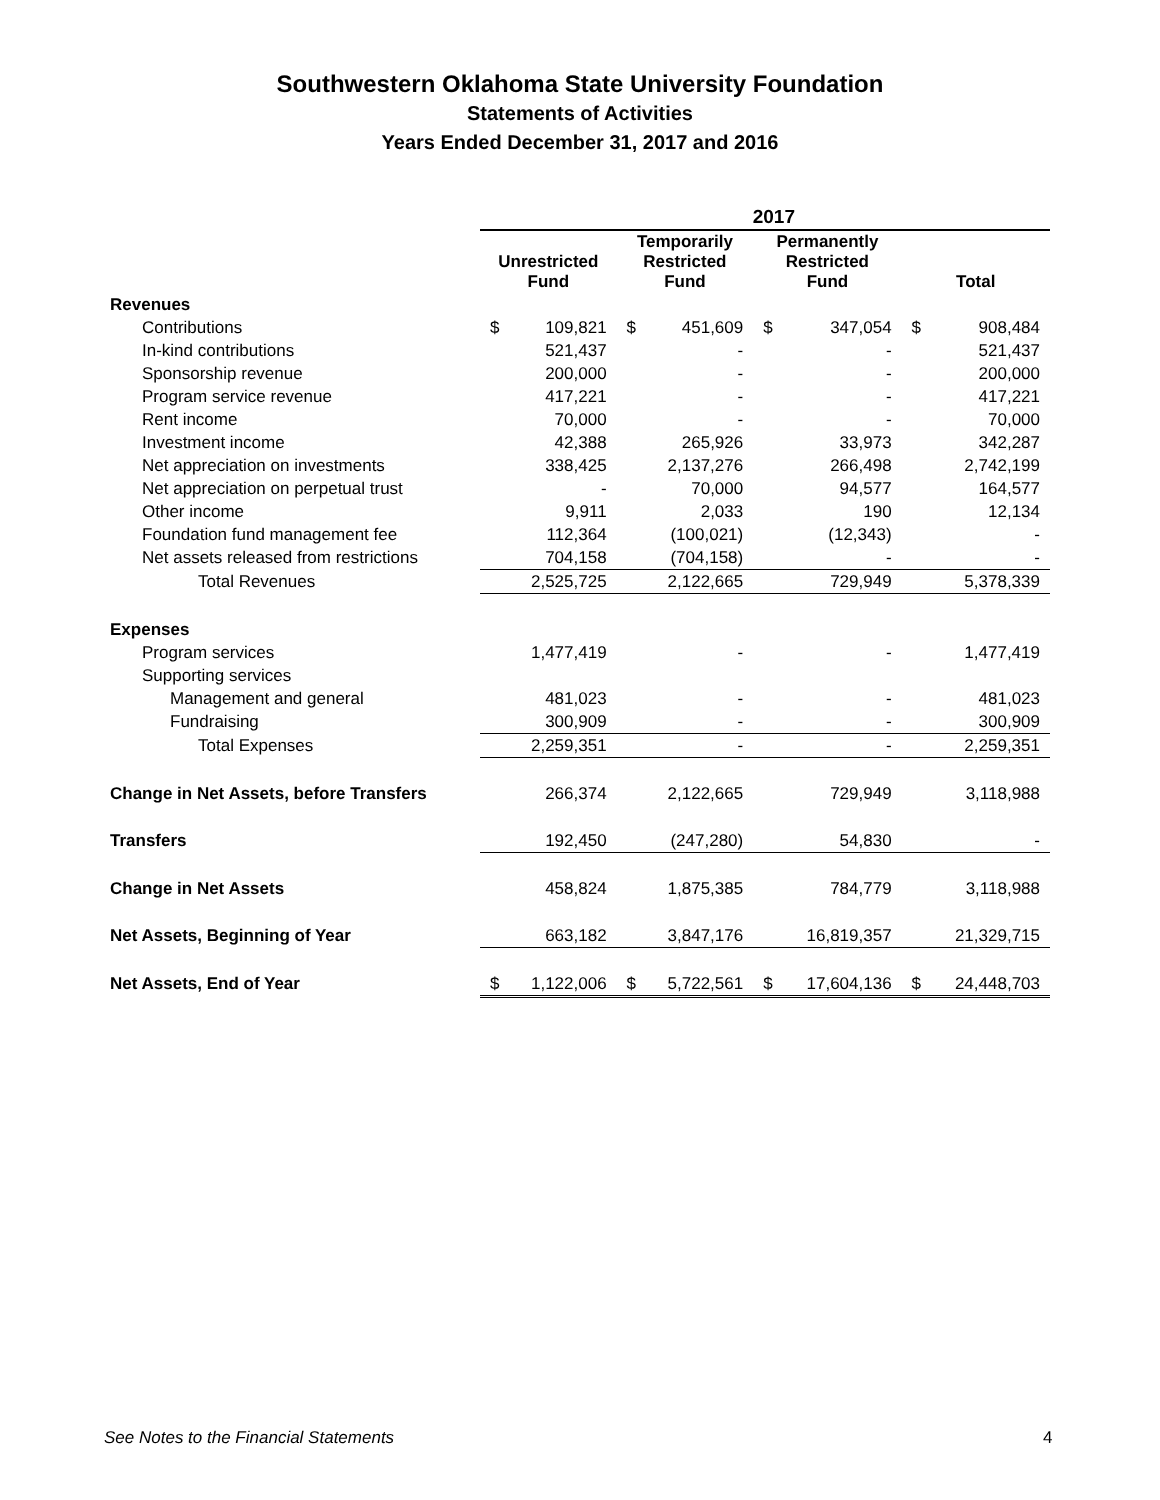Southwestern Oklahoma State University Foundation
Statements of Activities
Years Ended December 31, 2017 and 2016
| | 2017 | | | | | | | |
| --- | --- | --- | --- | --- | --- | --- | --- | --- |
| | Unrestricted Fund | | Temporarily Restricted Fund | | Permanently Restricted Fund | | Total | |
| Revenues | | | | | | | | |
| Contributions | $ | 109,821 | $ | 451,609 | $ | 347,054 | $ | 908,484 |
| In-kind contributions | | 521,437 | | - | | - | | 521,437 |
| Sponsorship revenue | | 200,000 | | - | | - | | 200,000 |
| Program service revenue | | 417,221 | | - | | - | | 417,221 |
| Rent income | | 70,000 | | - | | - | | 70,000 |
| Investment income | | 42,388 | | 265,926 | | 33,973 | | 342,287 |
| Net appreciation on investments | | 338,425 | | 2,137,276 | | 266,498 | | 2,742,199 |
| Net appreciation on perpetual trust | | - | | 70,000 | | 94,577 | | 164,577 |
| Other income | | 9,911 | | 2,033 | | 190 | | 12,134 |
| Foundation fund management fee | | 112,364 | | (100,021) | | (12,343) | | - |
| Net assets released from restrictions | | 704,158 | | (704,158) | | - | | - |
| Total Revenues | | 2,525,725 | | 2,122,665 | | 729,949 | | 5,378,339 |
| Expenses | | | | | | | | |
| Program services | | 1,477,419 | | - | | - | | 1,477,419 |
| Supporting services | | | | | | | | |
| Management and general | | 481,023 | | - | | - | | 481,023 |
| Fundraising | | 300,909 | | - | | - | | 300,909 |
| Total Expenses | | 2,259,351 | | - | | - | | 2,259,351 |
| Change in Net Assets, before Transfers | | 266,374 | | 2,122,665 | | 729,949 | | 3,118,988 |
| Transfers | | 192,450 | | (247,280) | | 54,830 | | - |
| Change in Net Assets | | 458,824 | | 1,875,385 | | 784,779 | | 3,118,988 |
| Net Assets, Beginning of Year | | 663,182 | | 3,847,176 | | 16,819,357 | | 21,329,715 |
| Net Assets, End of Year | $ | 1,122,006 | $ | 5,722,561 | $ | 17,604,136 | $ | 24,448,703 |
See Notes to the Financial Statements
4